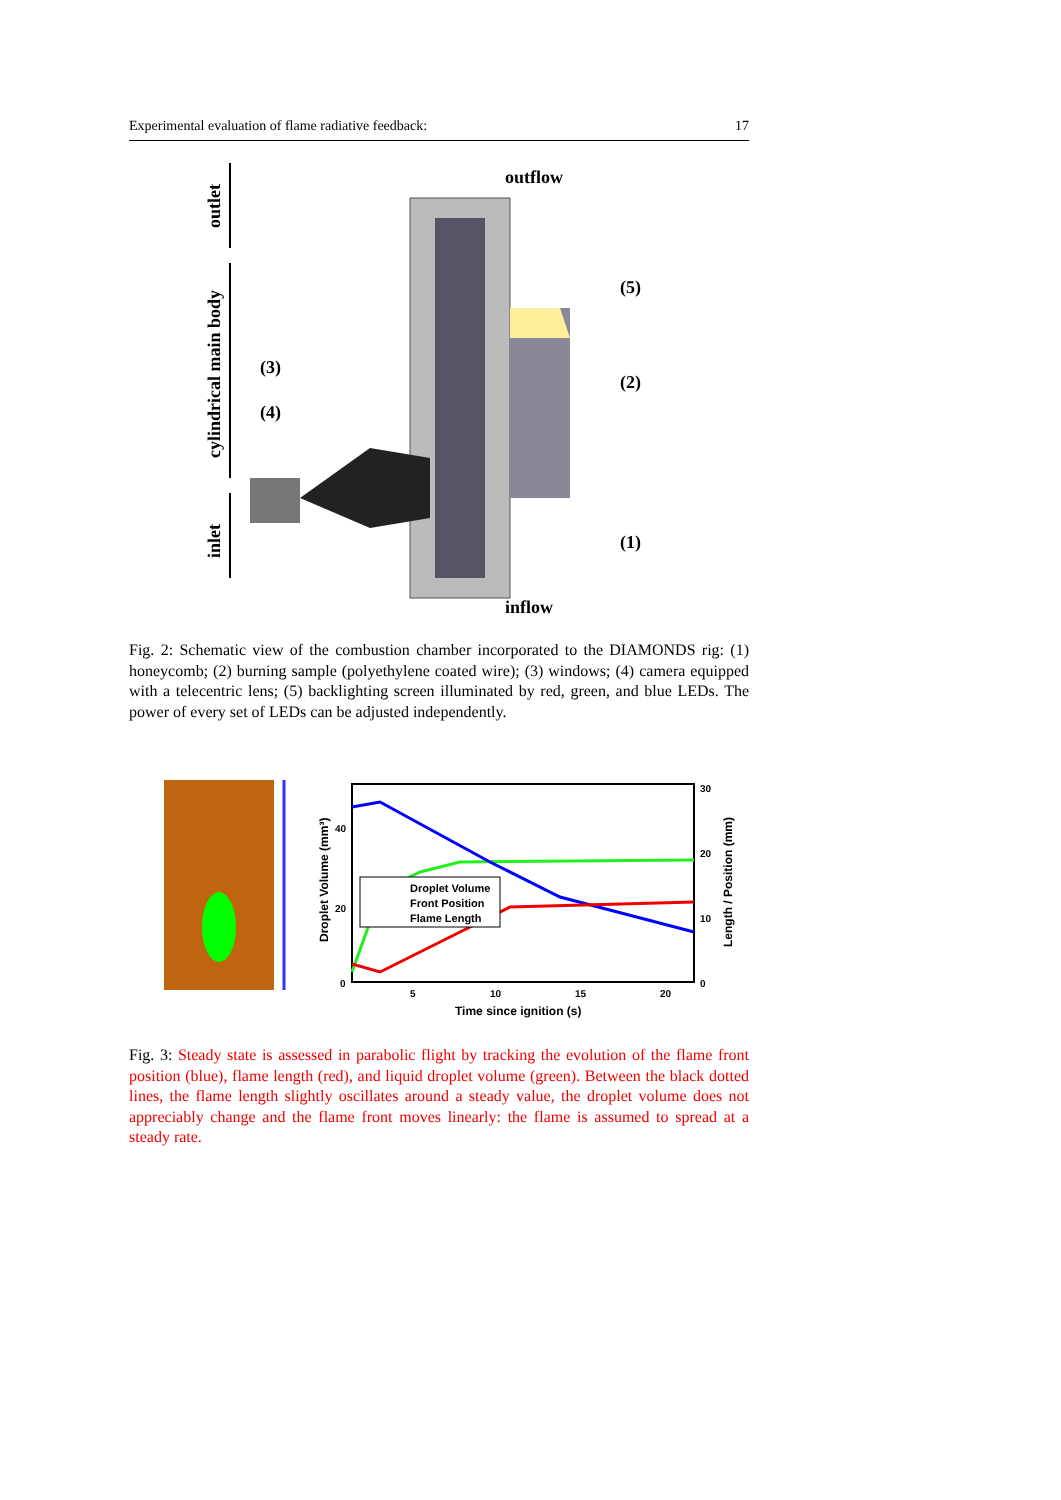Experimental evaluation of flame radiative feedback: 17
outlet
cylindrical main body
inlet
outflow
inflow
(5)
(3)
(2)
(4)
(1)
Fig. 2: Schematic view of the combustion chamber incorporated to the DIAMONDS rig: (1) honeycomb; (2) burning sample (polyethylene coated wire); (3) windows; (4) camera equipped with a telecentric lens; (5) backlighting screen illuminated by red, green, and blue LEDs. The power of every set of LEDs can be adjusted independently.
Droplet Volume
Front Position
Flame Length
0
20
40
0
10
20
30
5
10
15
20
Time since ignition (s)
Droplet Volume (mm³)
Length / Position (mm)
Fig. 3: Steady state is assessed in parabolic flight by tracking the evolution of the flame front position (blue), flame length (red), and liquid droplet volume (green). Between the black dotted lines, the flame length slightly oscillates around a steady value, the droplet volume does not appreciably change and the flame front moves linearly: the flame is assumed to spread at a steady rate.